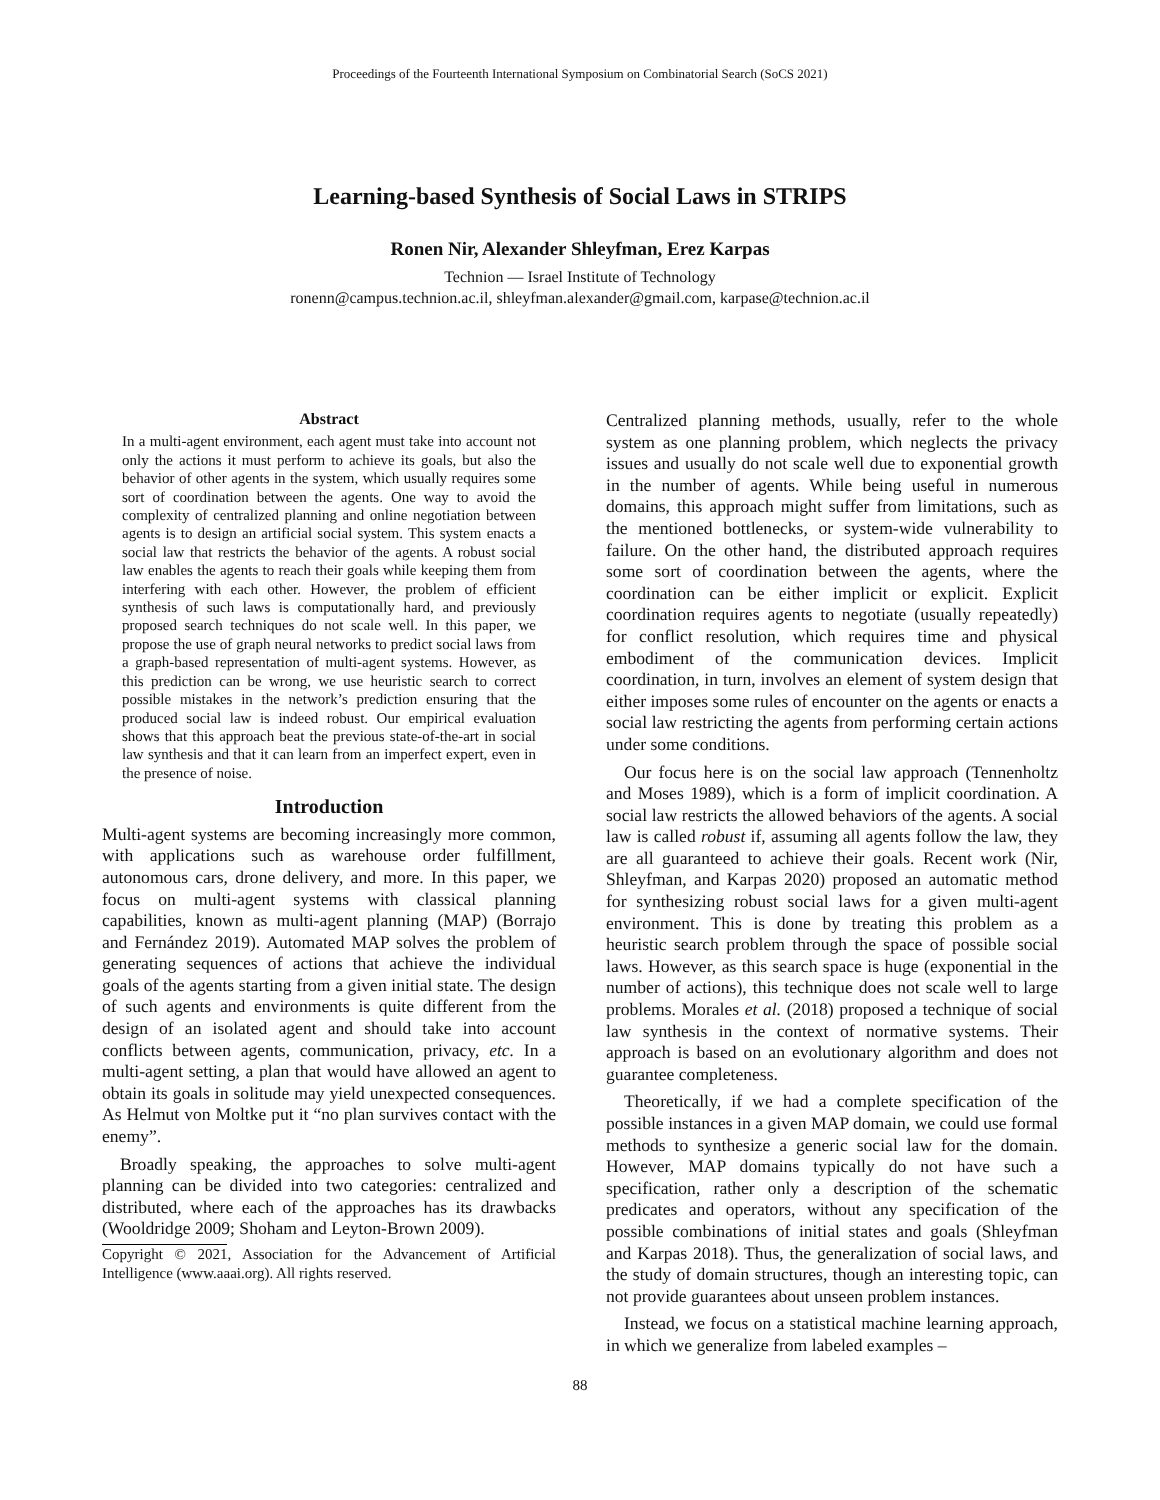Proceedings of the Fourteenth International Symposium on Combinatorial Search (SoCS 2021)
Learning-based Synthesis of Social Laws in STRIPS
Ronen Nir, Alexander Shleyfman, Erez Karpas
Technion — Israel Institute of Technology
ronenn@campus.technion.ac.il, shleyfman.alexander@gmail.com, karpase@technion.ac.il
Abstract
In a multi-agent environment, each agent must take into account not only the actions it must perform to achieve its goals, but also the behavior of other agents in the system, which usually requires some sort of coordination between the agents. One way to avoid the complexity of centralized planning and online negotiation between agents is to design an artificial social system. This system enacts a social law that restricts the behavior of the agents. A robust social law enables the agents to reach their goals while keeping them from interfering with each other. However, the problem of efficient synthesis of such laws is computationally hard, and previously proposed search techniques do not scale well. In this paper, we propose the use of graph neural networks to predict social laws from a graph-based representation of multi-agent systems. However, as this prediction can be wrong, we use heuristic search to correct possible mistakes in the network’s prediction ensuring that the produced social law is indeed robust. Our empirical evaluation shows that this approach beat the previous state-of-the-art in social law synthesis and that it can learn from an imperfect expert, even in the presence of noise.
Introduction
Multi-agent systems are becoming increasingly more common, with applications such as warehouse order fulfillment, autonomous cars, drone delivery, and more. In this paper, we focus on multi-agent systems with classical planning capabilities, known as multi-agent planning (MAP) (Borrajo and Fernández 2019). Automated MAP solves the problem of generating sequences of actions that achieve the individual goals of the agents starting from a given initial state. The design of such agents and environments is quite different from the design of an isolated agent and should take into account conflicts between agents, communication, privacy, etc. In a multi-agent setting, a plan that would have allowed an agent to obtain its goals in solitude may yield unexpected consequences. As Helmut von Moltke put it “no plan survives contact with the enemy”.
Broadly speaking, the approaches to solve multi-agent planning can be divided into two categories: centralized and distributed, where each of the approaches has its drawbacks (Wooldridge 2009; Shoham and Leyton-Brown 2009).
Copyright © 2021, Association for the Advancement of Artificial Intelligence (www.aaai.org). All rights reserved.
Centralized planning methods, usually, refer to the whole system as one planning problem, which neglects the privacy issues and usually do not scale well due to exponential growth in the number of agents. While being useful in numerous domains, this approach might suffer from limitations, such as the mentioned bottlenecks, or system-wide vulnerability to failure. On the other hand, the distributed approach requires some sort of coordination between the agents, where the coordination can be either implicit or explicit. Explicit coordination requires agents to negotiate (usually repeatedly) for conflict resolution, which requires time and physical embodiment of the communication devices. Implicit coordination, in turn, involves an element of system design that either imposes some rules of encounter on the agents or enacts a social law restricting the agents from performing certain actions under some conditions.
Our focus here is on the social law approach (Tennenholtz and Moses 1989), which is a form of implicit coordination. A social law restricts the allowed behaviors of the agents. A social law is called robust if, assuming all agents follow the law, they are all guaranteed to achieve their goals. Recent work (Nir, Shleyfman, and Karpas 2020) proposed an automatic method for synthesizing robust social laws for a given multi-agent environment. This is done by treating this problem as a heuristic search problem through the space of possible social laws. However, as this search space is huge (exponential in the number of actions), this technique does not scale well to large problems. Morales et al. (2018) proposed a technique of social law synthesis in the context of normative systems. Their approach is based on an evolutionary algorithm and does not guarantee completeness.
Theoretically, if we had a complete specification of the possible instances in a given MAP domain, we could use formal methods to synthesize a generic social law for the domain. However, MAP domains typically do not have such a specification, rather only a description of the schematic predicates and operators, without any specification of the possible combinations of initial states and goals (Shleyfman and Karpas 2018). Thus, the generalization of social laws, and the study of domain structures, though an interesting topic, can not provide guarantees about unseen problem instances.
Instead, we focus on a statistical machine learning approach, in which we generalize from labeled examples –
88